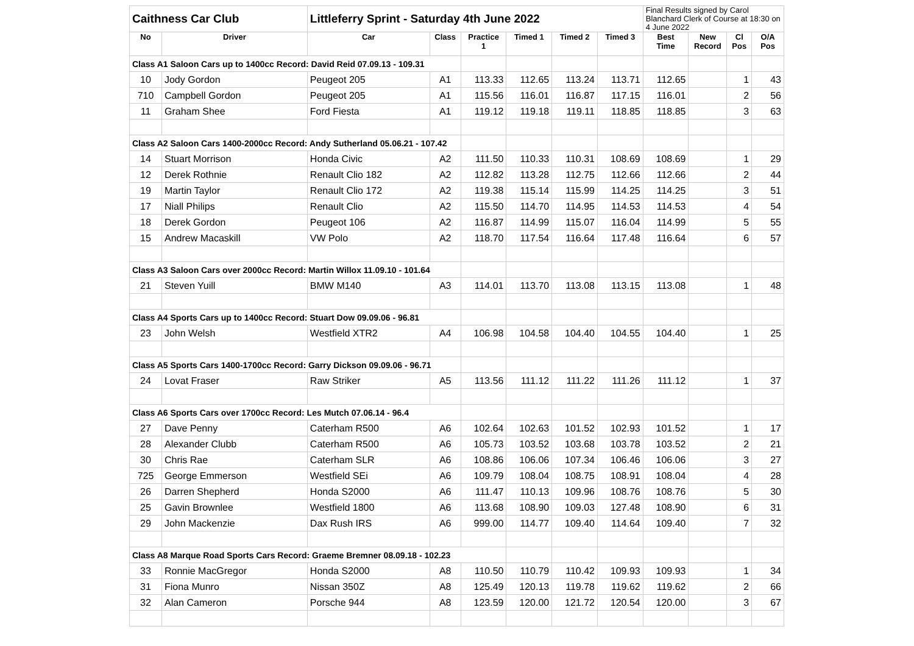| Caithness Car Club | | Littleferry Sprint - Saturday 4th June 2022 | | | | | | Final Results signed by Carol Blanchard Clerk of Course at 18:30 on 4 June 2022 | | | |
| No | Driver | Car | Class | Practice 1 | Timed 1 | Timed 2 | Timed 3 | Best Time | New Record | Cl Pos | O/A Pos |
| Class A1 Saloon Cars up to 1400cc Record: David Reid 07.09.13 - 109.31 | | | | | | | | | | | |
| 10 | Jody Gordon | Peugeot 205 | A1 | 113.33 | 112.65 | 113.24 | 113.71 | 112.65 | | 1 | 43 |
| 710 | Campbell Gordon | Peugeot 205 | A1 | 115.56 | 116.01 | 116.87 | 117.15 | 116.01 | | 2 | 56 |
| 11 | Graham Shee | Ford Fiesta | A1 | 119.12 | 119.18 | 119.11 | 118.85 | 118.85 | | 3 | 63 |
| Class A2 Saloon Cars 1400-2000cc Record: Andy Sutherland 05.06.21 - 107.42 | | | | | | | | | | | |
| 14 | Stuart Morrison | Honda Civic | A2 | 111.50 | 110.33 | 110.31 | 108.69 | 108.69 | | 1 | 29 |
| 12 | Derek Rothnie | Renault Clio 182 | A2 | 112.82 | 113.28 | 112.75 | 112.66 | 112.66 | | 2 | 44 |
| 19 | Martin Taylor | Renault Clio 172 | A2 | 119.38 | 115.14 | 115.99 | 114.25 | 114.25 | | 3 | 51 |
| 17 | Niall Philips | Renault Clio | A2 | 115.50 | 114.70 | 114.95 | 114.53 | 114.53 | | 4 | 54 |
| 18 | Derek Gordon | Peugeot 106 | A2 | 116.87 | 114.99 | 115.07 | 116.04 | 114.99 | | 5 | 55 |
| 15 | Andrew Macaskill | VW Polo | A2 | 118.70 | 117.54 | 116.64 | 117.48 | 116.64 | | 6 | 57 |
| Class A3 Saloon Cars over 2000cc Record: Martin Willox 11.09.10 - 101.64 | | | | | | | | | | | |
| 21 | Steven Yuill | BMW M140 | A3 | 114.01 | 113.70 | 113.08 | 113.15 | 113.08 | | 1 | 48 |
| Class A4 Sports Cars up to 1400cc Record: Stuart Dow 09.09.06 - 96.81 | | | | | | | | | | | |
| 23 | John Welsh | Westfield XTR2 | A4 | 106.98 | 104.58 | 104.40 | 104.55 | 104.40 | | 1 | 25 |
| Class A5 Sports Cars 1400-1700cc Record: Garry Dickson 09.09.06 - 96.71 | | | | | | | | | | | |
| 24 | Lovat Fraser | Raw Striker | A5 | 113.56 | 111.12 | 111.22 | 111.26 | 111.12 | | 1 | 37 |
| Class A6 Sports Cars over 1700cc Record: Les Mutch 07.06.14 - 96.4 | | | | | | | | | | | |
| 27 | Dave Penny | Caterham R500 | A6 | 102.64 | 102.63 | 101.52 | 102.93 | 101.52 | | 1 | 17 |
| 28 | Alexander Clubb | Caterham R500 | A6 | 105.73 | 103.52 | 103.68 | 103.78 | 103.52 | | 2 | 21 |
| 30 | Chris Rae | Caterham SLR | A6 | 108.86 | 106.06 | 107.34 | 106.46 | 106.06 | | 3 | 27 |
| 725 | George Emmerson | Westfield SEi | A6 | 109.79 | 108.04 | 108.75 | 108.91 | 108.04 | | 4 | 28 |
| 26 | Darren Shepherd | Honda S2000 | A6 | 111.47 | 110.13 | 109.96 | 108.76 | 108.76 | | 5 | 30 |
| 25 | Gavin Brownlee | Westfield 1800 | A6 | 113.68 | 108.90 | 109.03 | 127.48 | 108.90 | | 6 | 31 |
| 29 | John Mackenzie | Dax Rush IRS | A6 | 999.00 | 114.77 | 109.40 | 114.64 | 109.40 | | 7 | 32 |
| Class A8 Marque Road Sports Cars Record: Graeme Bremner 08.09.18 - 102.23 | | | | | | | | | | | |
| 33 | Ronnie MacGregor | Honda S2000 | A8 | 110.50 | 110.79 | 110.42 | 109.93 | 109.93 | | 1 | 34 |
| 31 | Fiona Munro | Nissan 350Z | A8 | 125.49 | 120.13 | 119.78 | 119.62 | 119.62 | | 2 | 66 |
| 32 | Alan Cameron | Porsche 944 | A8 | 123.59 | 120.00 | 121.72 | 120.54 | 120.00 | | 3 | 67 |